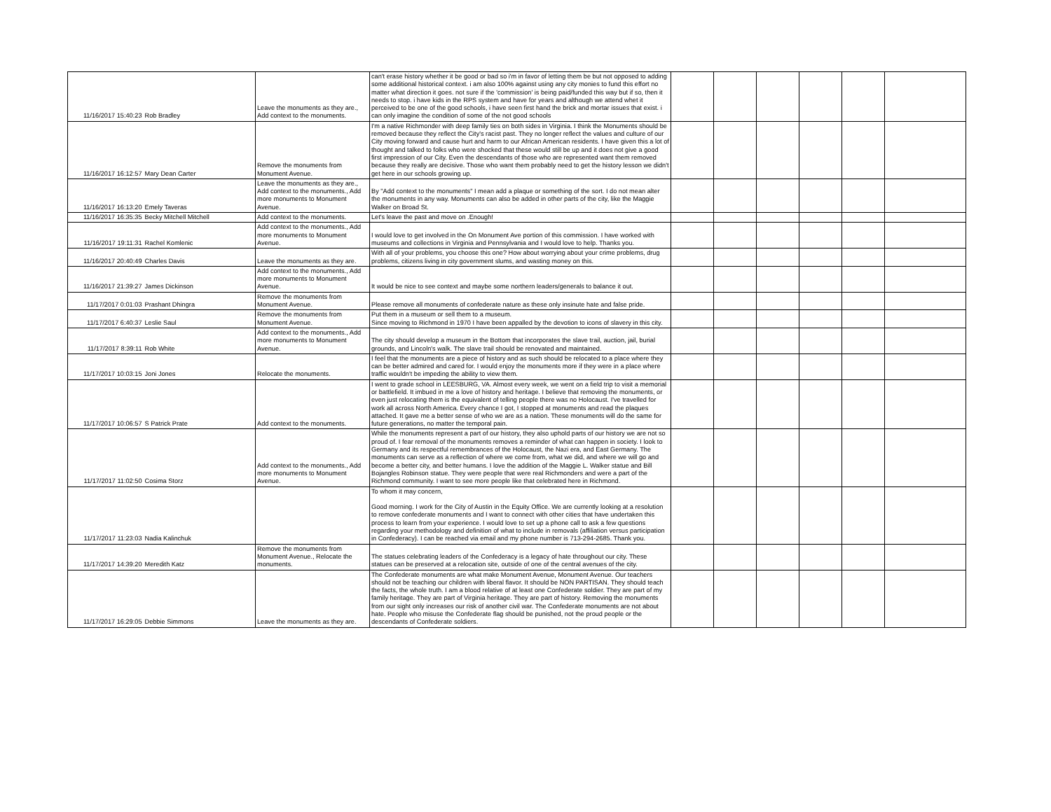| 11/16/2017 15:40:23 | Rob Bradley | Leave the monuments as they are., Add context to the monuments. | can't erase history whether it be good or bad so i'm in favor of letting them be but not opposed to adding some additional historical context. i am also 100% against using any city monies to fund this effort no matter what direction it goes. not sure if the 'commission' is being paid/funded this way but if so, then it needs to stop. i have kids in the RPS system and have for years and although we attend whet it perceived to be one of the good schools, i have seen first hand the brick and mortar issues that exist. i can only imagine the condition of some of the not good schools | | | | | | |
| 11/16/2017 16:12:57 | Mary Dean Carter | Remove the monuments from Monument Avenue. | I'm a native Richmonder with deep family ties on both sides in Virginia. I think the Monuments should be removed because they reflect the City's racist past. They no longer reflect the values and culture of our City moving forward and cause hurt and harm to our African American residents. I have given this a lot of thought and talked to folks who were shocked that these would still be up and it does not give a good first impression of our City. Even the descendants of those who are represented want them removed because they really are decisive. Those who want them probably need to get the history lesson we didn't get here in our schools growing up. | | | | | | |
| 11/16/2017 16:13:20 | Emely Taveras | Leave the monuments as they are., Add context to the monuments., Add more monuments to Monument Avenue. | By "Add context to the monuments" I mean add a plaque or something of the sort. I do not mean alter the monuments in any way. Monuments can also be added in other parts of the city, like the Maggie Walker on Broad St. | | | | | | |
| 11/16/2017 16:35:35 | Becky Mitchell Mitchell | Add context to the monuments. | Let's leave the past and move on .Enough! | | | | | | |
| 11/16/2017 19:11:31 | Rachel Komlenic | Add context to the monuments., Add more monuments to Monument Avenue. | I would love to get involved in the On Monument Ave portion of this commission. I have worked with museums and collections in Virginia and Pennsylvania and I would love to help. Thanks you. | | | | | | |
| 11/16/2017 20:40:49 | Charles Davis | Leave the monuments as they are. | With all of your problems, you choose this one? How about worrying about your crime problems, drug problems, citizens living in city government slums, and wasting money on this. | | | | | | |
| 11/16/2017 21:39:27 | James Dickinson | Add context to the monuments., Add more monuments to Monument Avenue. | It would be nice to see context and maybe some northern leaders/generals to balance it out. | | | | | | |
| 11/17/2017 0:01:03 | Prashant Dhingra | Remove the monuments from Monument Avenue. | Please remove all monuments of confederate nature as these only insinute hate and false pride. | | | | | | |
| 11/17/2017 6:40:37 | Leslie Saul | Remove the monuments from Monument Avenue. | Put them in a museum or sell them to a museum. Since moving to Richmond in 1970 I have been appalled by the devotion to icons of slavery in this city. | | | | | | |
| 11/17/2017 8:39:11 | Rob White | Add context to the monuments., Add more monuments to Monument Avenue. | The city should develop a museum in the Bottom that incorporates the slave trail, auction, jail, burial grounds, and Lincoln's walk. The slave trail should be renovated and maintained. | | | | | | |
| 11/17/2017 10:03:15 | Joni Jones | Relocate the monuments. | I feel that the monuments are a piece of history and as such should be relocated to a place where they can be better admired and cared for. I would enjoy the monuments more if they were in a place where traffic wouldn't be impeding the ability to view them. | | | | | | |
| 11/17/2017 10:06:57 | S Patrick Prate | Add context to the monuments. | I went to grade school in LEESBURG, VA. Almost every week, we went on a field trip to visit a memorial or battlefield. It imbued in me a love of history and heritage. I believe that removing the monuments, or even just relocating them is the equivalent of telling people there was no Holocaust. I've travelled for work all across North America. Every chance I got, I stopped at monuments and read the plaques attached. It gave me a better sense of who we are as a nation. These monuments will do the same for future generations, no matter the temporal pain. | | | | | | |
| 11/17/2017 11:02:50 | Cosima Storz | Add context to the monuments., Add more monuments to Monument Avenue. | While the monuments represent a part of our history, they also uphold parts of our history we are not so proud of. I fear removal of the monuments removes a reminder of what can happen in society. I look to Germany and its respectful remembrances of the Holocaust, the Nazi era, and East Germany. The monuments can serve as a reflection of where we come from, what we did, and where we will go and become a better city, and better humans. I love the addition of the Maggie L. Walker statue and Bill Bojangles Robinson statue. They were people that were real Richmonders and were a part of the Richmond community. I want to see more people like that celebrated here in Richmond. | | | | | | |
| 11/17/2017 11:23:03 | Nadia Kalinchuk | | To whom it may concern, Good morning. I work for the City of Austin in the Equity Office. We are currently looking at a resolution to remove confederate monuments and I want to connect with other cities that have undertaken this process to learn from your experience. I would love to set up a phone call to ask a few questions regarding your methodology and definition of what to include in removals (affiliation versus participation in Confederacy). I can be reached via email and my phone number is 713-294-2685. Thank you. | | | | | | |
| 11/17/2017 14:39:20 | Meredith Katz | Remove the monuments from Monument Avenue., Relocate the monuments. | The statues celebrating leaders of the Confederacy is a legacy of hate throughout our city. These statues can be preserved at a relocation site, outside of one of the central avenues of the city. | | | | | | |
| 11/17/2017 16:29:05 | Debbie Simmons | Leave the monuments as they are. | The Confederate monuments are what make Monument Avenue, Monument Avenue. Our teachers should not be teaching our children with liberal flavor. It should be NON PARTISAN. They should teach the facts, the whole truth. I am a blood relative of at least one Confederate soldier. They are part of my family heritage. They are part of Virginia heritage. They are part of history. Removing the monuments from our sight only increases our risk of another civil war. The Confederate monuments are not about hate. People who misuse the Confederate flag should be punished, not the proud people or the descendants of Confederate soldiers. | | | | | | |